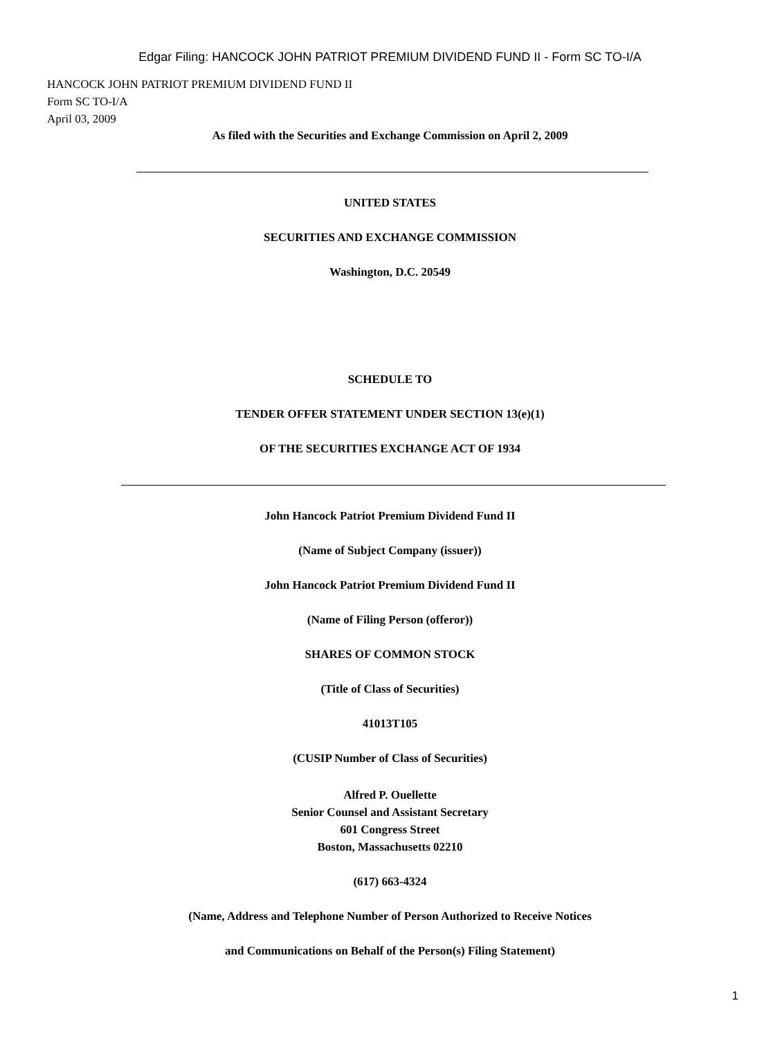Edgar Filing: HANCOCK JOHN PATRIOT PREMIUM DIVIDEND FUND II - Form SC TO-I/A
HANCOCK JOHN PATRIOT PREMIUM DIVIDEND FUND II
Form SC TO-I/A
April 03, 2009
As filed with the Securities and Exchange Commission on April 2, 2009
UNITED STATES
SECURITIES AND EXCHANGE COMMISSION
Washington, D.C. 20549
SCHEDULE TO
TENDER OFFER STATEMENT UNDER SECTION 13(e)(1)
OF THE SECURITIES EXCHANGE ACT OF 1934
John Hancock Patriot Premium Dividend Fund II
(Name of Subject Company (issuer))
John Hancock Patriot Premium Dividend Fund II
(Name of Filing Person (offeror))
SHARES OF COMMON STOCK
(Title of Class of Securities)
41013T105
(CUSIP Number of Class of Securities)
Alfred P. Ouellette
Senior Counsel and Assistant Secretary
601 Congress Street
Boston, Massachusetts 02210
(617) 663-4324
(Name, Address and Telephone Number of Person Authorized to Receive Notices
and Communications on Behalf of the Person(s) Filing Statement)
1